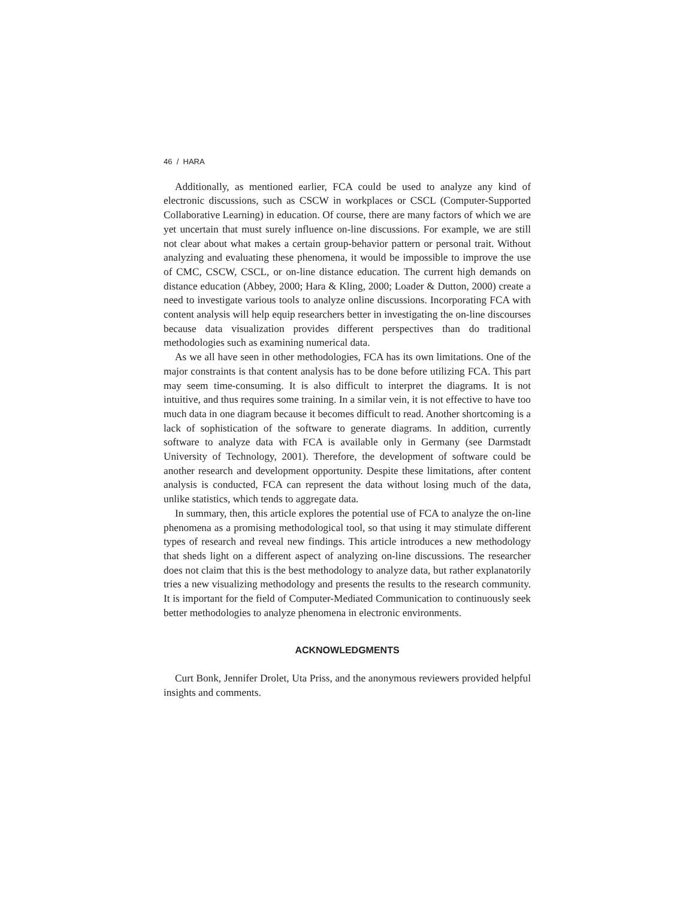46 / HARA
Additionally, as mentioned earlier, FCA could be used to analyze any kind of electronic discussions, such as CSCW in workplaces or CSCL (Computer-Supported Collaborative Learning) in education. Of course, there are many factors of which we are yet uncertain that must surely influence on-line discussions. For example, we are still not clear about what makes a certain group-behavior pattern or personal trait. Without analyzing and evaluating these phenomena, it would be impossible to improve the use of CMC, CSCW, CSCL, or on-line distance education. The current high demands on distance education (Abbey, 2000; Hara & Kling, 2000; Loader & Dutton, 2000) create a need to investigate various tools to analyze online discussions. Incorporating FCA with content analysis will help equip researchers better in investigating the on-line discourses because data visualization provides different perspectives than do traditional methodologies such as examining numerical data.
As we all have seen in other methodologies, FCA has its own limitations. One of the major constraints is that content analysis has to be done before utilizing FCA. This part may seem time-consuming. It is also difficult to interpret the diagrams. It is not intuitive, and thus requires some training. In a similar vein, it is not effective to have too much data in one diagram because it becomes difficult to read. Another shortcoming is a lack of sophistication of the software to generate diagrams. In addition, currently software to analyze data with FCA is available only in Germany (see Darmstadt University of Technology, 2001). Therefore, the development of software could be another research and development opportunity. Despite these limitations, after content analysis is conducted, FCA can represent the data without losing much of the data, unlike statistics, which tends to aggregate data.
In summary, then, this article explores the potential use of FCA to analyze the on-line phenomena as a promising methodological tool, so that using it may stimulate different types of research and reveal new findings. This article introduces a new methodology that sheds light on a different aspect of analyzing on-line discussions. The researcher does not claim that this is the best methodology to analyze data, but rather explanatorily tries a new visualizing methodology and presents the results to the research community. It is important for the field of Computer-Mediated Communication to continuously seek better methodologies to analyze phenomena in electronic environments.
ACKNOWLEDGMENTS
Curt Bonk, Jennifer Drolet, Uta Priss, and the anonymous reviewers provided helpful insights and comments.